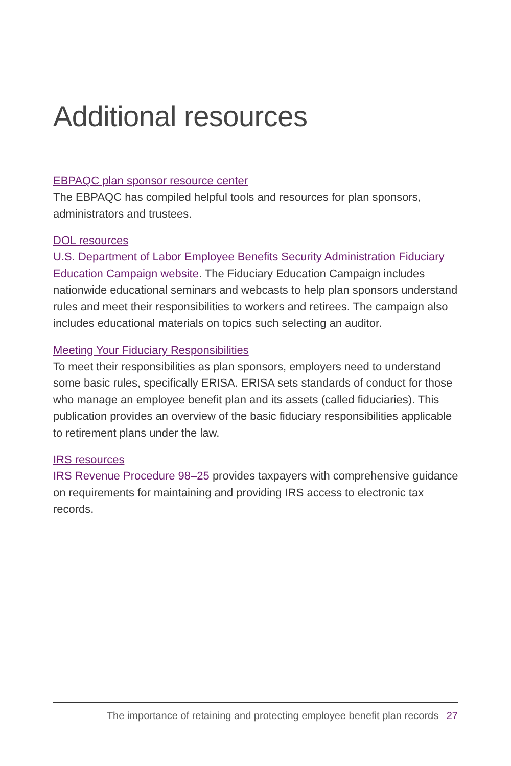Additional resources
EBPAQC plan sponsor resource center
The EBPAQC has compiled helpful tools and resources for plan sponsors, administrators and trustees.
DOL resources
U.S. Department of Labor Employee Benefits Security Administration Fiduciary Education Campaign website. The Fiduciary Education Campaign includes nationwide educational seminars and webcasts to help plan sponsors understand rules and meet their responsibilities to workers and retirees. The campaign also includes educational materials on topics such selecting an auditor.
Meeting Your Fiduciary Responsibilities
To meet their responsibilities as plan sponsors, employers need to understand some basic rules, specifically ERISA. ERISA sets standards of conduct for those who manage an employee benefit plan and its assets (called fiduciaries). This publication provides an overview of the basic fiduciary responsibilities applicable to retirement plans under the law.
IRS resources
IRS Revenue Procedure 98–25 provides taxpayers with comprehensive guidance on requirements for maintaining and providing IRS access to electronic tax records.
The importance of retaining and protecting employee benefit plan records 27